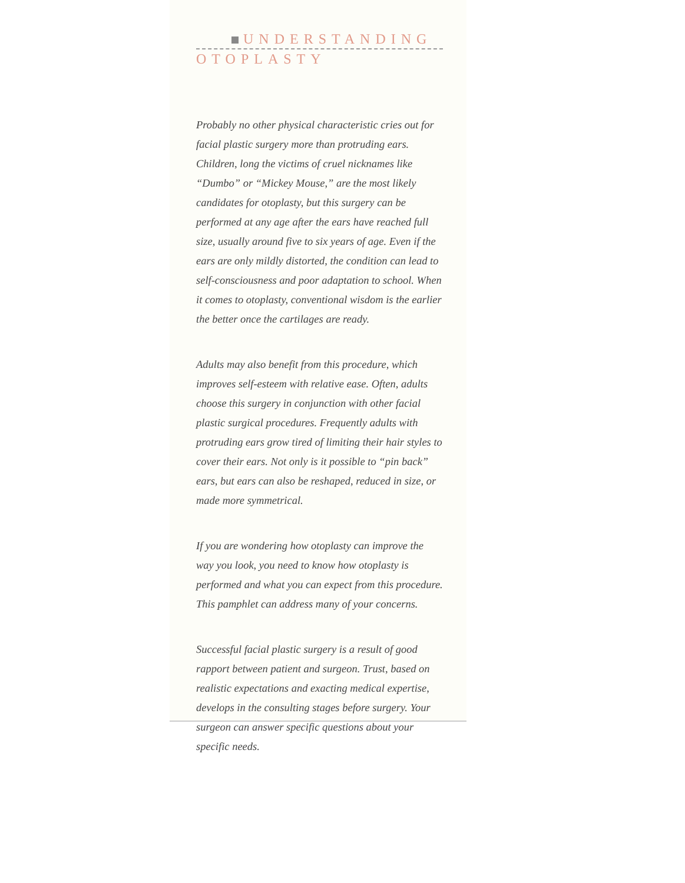UNDERSTANDING
OTOPLASTY
Probably no other physical characteristic cries out for facial plastic surgery more than protruding ears. Children, long the victims of cruel nicknames like “Dumbo” or “Mickey Mouse,” are the most likely candidates for otoplasty, but this surgery can be performed at any age after the ears have reached full size, usually around five to six years of age. Even if the ears are only mildly distorted, the condition can lead to self-consciousness and poor adaptation to school. When it comes to otoplasty, conventional wisdom is the earlier the better once the cartilages are ready.
Adults may also benefit from this procedure, which improves self-esteem with relative ease. Often, adults choose this surgery in conjunction with other facial plastic surgical procedures. Frequently adults with protruding ears grow tired of limiting their hair styles to cover their ears. Not only is it possible to “pin back” ears, but ears can also be reshaped, reduced in size, or made more symmetrical.
If you are wondering how otoplasty can improve the way you look, you need to know how otoplasty is performed and what you can expect from this procedure. This pamphlet can address many of your concerns.
Successful facial plastic surgery is a result of good rapport between patient and surgeon. Trust, based on realistic expectations and exacting medical expertise, develops in the consulting stages before surgery. Your surgeon can answer specific questions about your specific needs.